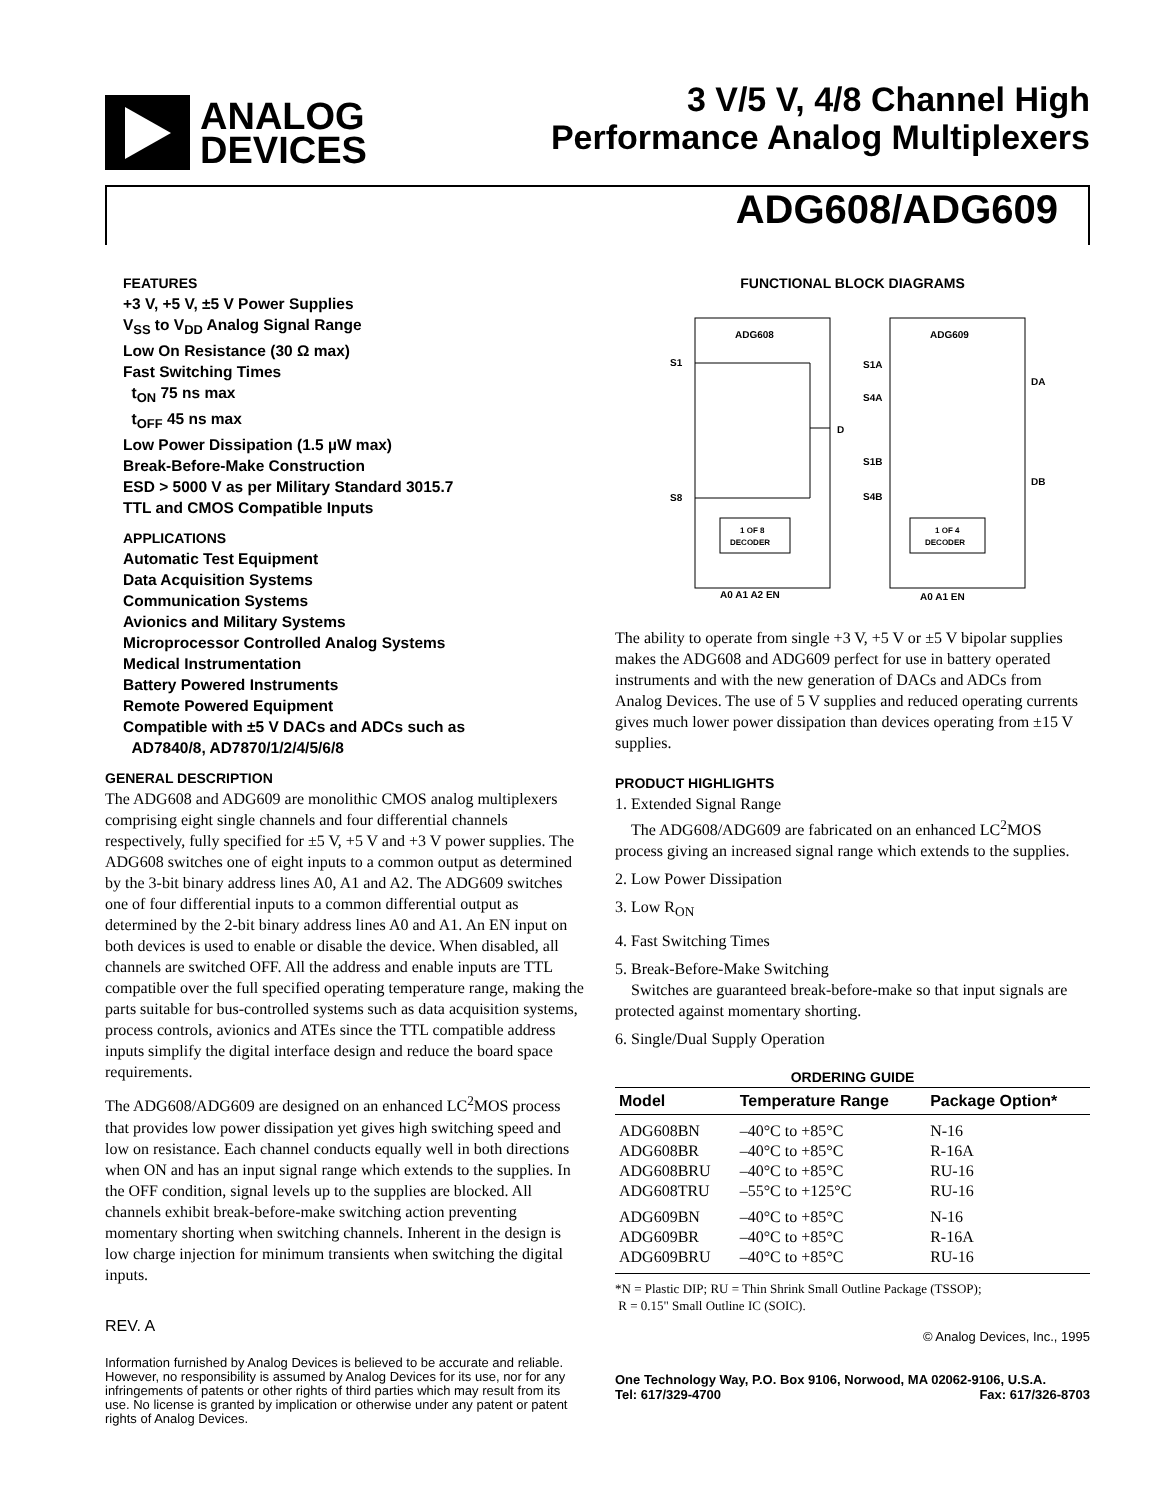ANALOG
DEVICES
3 V/5 V, 4/8 Channel High
Performance Analog Multiplexers
ADG608/ADG609
FEATURES
+3 V, +5 V, ±5 V Power Supplies
V<sub>SS</sub> to V<sub>DD</sub> Analog Signal Range
Low On Resistance (30 Ω max)
Fast Switching Times
t<sub>ON</sub> 75 ns max
t<sub>OFF</sub> 45 ns max
Low Power Dissipation (1.5 µW max)
Break-Before-Make Construction
ESD > 5000 V as per Military Standard 3015.7
TTL and CMOS Compatible Inputs
APPLICATIONS
Automatic Test Equipment
Data Acquisition Systems
Communication Systems
Avionics and Military Systems
Microprocessor Controlled Analog Systems
Medical Instrumentation
Battery Powered Instruments
Remote Powered Equipment
Compatible with ±5 V DACs and ADCs such as
AD7840/8, AD7870/1/2/4/5/6/8
GENERAL DESCRIPTION
The ADG608 and ADG609 are monolithic CMOS analog multiplexers comprising eight single channels and four differential channels respectively, fully specified for ±5 V, +5 V and +3 V power supplies. The ADG608 switches one of eight inputs to a common output as determined by the 3-bit binary address lines A0, A1 and A2. The ADG609 switches one of four differential inputs to a common differential output as determined by the 2-bit binary address lines A0 and A1. An EN input on both devices is used to enable or disable the device. When disabled, all channels are switched OFF. All the address and enable inputs are TTL compatible over the full specified operating temperature range, making the parts suitable for bus-controlled systems such as data acquisition systems, process controls, avionics and ATEs since the TTL compatible address inputs simplify the digital interface design and reduce the board space requirements.
The ADG608/ADG609 are designed on an enhanced LC<sup>2</sup>MOS process that provides low power dissipation yet gives high switching speed and low on resistance. Each channel conducts equally well in both directions when ON and has an input signal range which extends to the supplies. In the OFF condition, signal levels up to the supplies are blocked. All channels exhibit break-before-make switching action preventing momentary shorting when switching channels. Inherent in the design is low charge injection for minimum transients when switching the digital inputs.
REV. A
Information furnished by Analog Devices is believed to be accurate and reliable. However, no responsibility is assumed by Analog Devices for its use, nor for any infringements of patents or other rights of third parties which may result from its use. No license is granted by implication or otherwise under any patent or patent rights of Analog Devices.
FUNCTIONAL BLOCK DIAGRAMS
ADG608
S1
S8
D
1 OF 8
DECODER
A0 A1 A2 EN
ADG609
S1A
S4A
S1B
S4B
DA
DB
1 OF 4
DECODER
A0 A1 EN
The ability to operate from single +3 V, +5 V or ±5 V bipolar supplies makes the ADG608 and ADG609 perfect for use in battery operated instruments and with the new generation of DACs and ADCs from Analog Devices. The use of 5 V supplies and reduced operating currents gives much lower power dissipation than devices operating from ±15 V supplies.
PRODUCT HIGHLIGHTS
1. Extended Signal Range
The ADG608/ADG609 are fabricated on an enhanced LC<sup>2</sup>MOS process giving an increased signal range which extends to the supplies.
2. Low Power Dissipation
3. Low R<sub>ON</sub>
4. Fast Switching Times
5. Break-Before-Make Switching
Switches are guaranteed break-before-make so that input signals are protected against momentary shorting.
6. Single/Dual Supply Operation
ORDERING GUIDE
| Model | Temperature Range | Package Option* |
| --- | --- | --- |
| ADG608BN ADG608BR ADG608BRU ADG608TRU | –40°C to +85°C –40°C to +85°C –40°C to +85°C –55°C to +125°C | N-16 R-16A RU-16 RU-16 |
| ADG609BN ADG609BR ADG609BRU | –40°C to +85°C –40°C to +85°C –40°C to +85°C | N-16 R-16A RU-16 |
*N = Plastic DIP; RU = Thin Shrink Small Outline Package (TSSOP);
R = 0.15" Small Outline IC (SOIC).
© Analog Devices, Inc., 1995
One Technology Way, P.O. Box 9106, Norwood, MA 02062-9106, U.S.A.
Tel: 617/329-4700 Fax: 617/326-8703